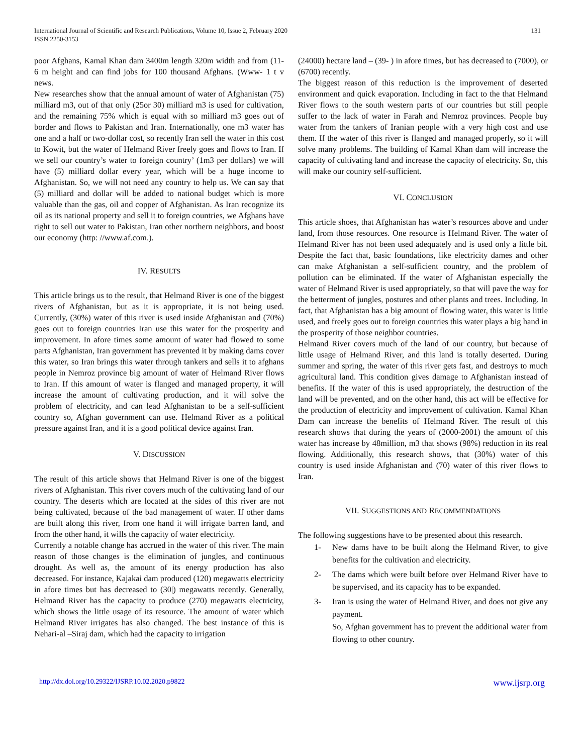International Journal of Scientific and Research Publications, Volume 10, Issue 2, February 2020
ISSN 2250-3153
131
poor Afghans, Kamal Khan dam 3400m length 320m width and from (11- 6 m height and can find jobs for 100 thousand Afghans. (Www- 1 t v news.
New researches show that the annual amount of water of Afghanistan (75) milliard m3, out of that only (25or 30) milliard m3 is used for cultivation, and the remaining 75% which is equal with so milliard m3 goes out of border and flows to Pakistan and Iran. Internationally, one m3 water has one and a half or two-dollar cost, so recently Iran sell the water in this cost to Kowit, but the water of Helmand River freely goes and flows to Iran. If we sell our country’s water to foreign country’ (1m3 per dollars) we will have (5) milliard dollar every year, which will be a huge income to Afghanistan. So, we will not need any country to help us. We can say that (5) milliard and dollar will be added to national budget which is more valuable than the gas, oil and copper of Afghanistan. As Iran recognize its oil as its national property and sell it to foreign countries, we Afghans have right to sell out water to Pakistan, Iran other northern neighbors, and boost our economy (http: //www.af.com.).
IV. RESULTS
This article brings us to the result, that Helmand River is one of the biggest rivers of Afghanistan, but as it is appropriate, it is not being used. Currently, (30%) water of this river is used inside Afghanistan and (70%) goes out to foreign countries Iran use this water for the prosperity and improvement. In afore times some amount of water had flowed to some parts Afghanistan, Iran government has prevented it by making dams cover this water, so Iran brings this water through tankers and sells it to afghans people in Nemroz province big amount of water of Helmand River flows to Iran. If this amount of water is flanged and managed property, it will increase the amount of cultivating production, and it will solve the problem of electricity, and can lead Afghanistan to be a self-sufficient country so, Afghan government can use. Helmand River as a political pressure against Iran, and it is a good political device against Iran.
V. DISCUSSION
The result of this article shows that Helmand River is one of the biggest rivers of Afghanistan. This river covers much of the cultivating land of our country. The deserts which are located at the sides of this river are not being cultivated, because of the bad management of water. If other dams are built along this river, from one hand it will irrigate barren land, and from the other hand, it wills the capacity of water electricity.
Currently a notable change has accrued in the water of this river. The main reason of those changes is the elimination of jungles, and continuous drought. As well as, the amount of its energy production has also decreased. For instance, Kajakai dam produced (120) megawatts electricity in afore times but has decreased to (30|) megawatts recently. Generally, Helmand River has the capacity to produce (270) megawatts electricity, which shows the little usage of its resource. The amount of water which Helmand River irrigates has also changed. The best instance of this is Nehari-al –Siraj dam, which had the capacity to irrigation
(24000) hectare land – (39- ) in afore times, but has decreased to (7000), or (6700) recently.
The biggest reason of this reduction is the improvement of deserted environment and quick evaporation. Including in fact to the that Helmand River flows to the south western parts of our countries but still people suffer to the lack of water in Farah and Nemroz provinces. People buy water from the tankers of Iranian people with a very high cost and use them. If the water of this river is flanged and managed properly, so it will solve many problems. The building of Kamal Khan dam will increase the capacity of cultivating land and increase the capacity of electricity. So, this will make our country self-sufficient.
VI. CONCLUSION
This article shoes, that Afghanistan has water’s resources above and under land, from those resources. One resource is Helmand River. The water of Helmand River has not been used adequately and is used only a little bit. Despite the fact that, basic foundations, like electricity dames and other can make Afghanistan a self-sufficient country, and the problem of pollution can be eliminated. If the water of Afghanistan especially the water of Helmand River is used appropriately, so that will pave the way for the betterment of jungles, postures and other plants and trees. Including. In fact, that Afghanistan has a big amount of flowing water, this water is little used, and freely goes out to foreign countries this water plays a big hand in the prosperity of those neighbor countries.
Helmand River covers much of the land of our country, but because of little usage of Helmand River, and this land is totally deserted. During summer and spring, the water of this river gets fast, and destroys to much agricultural land. This condition gives damage to Afghanistan instead of benefits. If the water of this is used appropriately, the destruction of the land will be prevented, and on the other hand, this act will be effective for the production of electricity and improvement of cultivation. Kamal Khan Dam can increase the benefits of Helmand River. The result of this research shows that during the years of (2000-2001) the amount of this water has increase by 48million, m3 that shows (98%) reduction in its real flowing. Additionally, this research shows, that (30%) water of this country is used inside Afghanistan and (70) water of this river flows to Iran.
VII. SUGGESTIONS AND RECOMMENDATIONS
The following suggestions have to be presented about this research.
1- New dams have to be built along the Helmand River, to give benefits for the cultivation and electricity.
2- The dams which were built before over Helmand River have to be supervised, and its capacity has to be expanded.
3- Iran is using the water of Helmand River, and does not give any payment.
So, Afghan government has to prevent the additional water from flowing to other country.
http://dx.doi.org/10.29322/IJSRP.10.02.2020.p9822 www.ijsrp.org